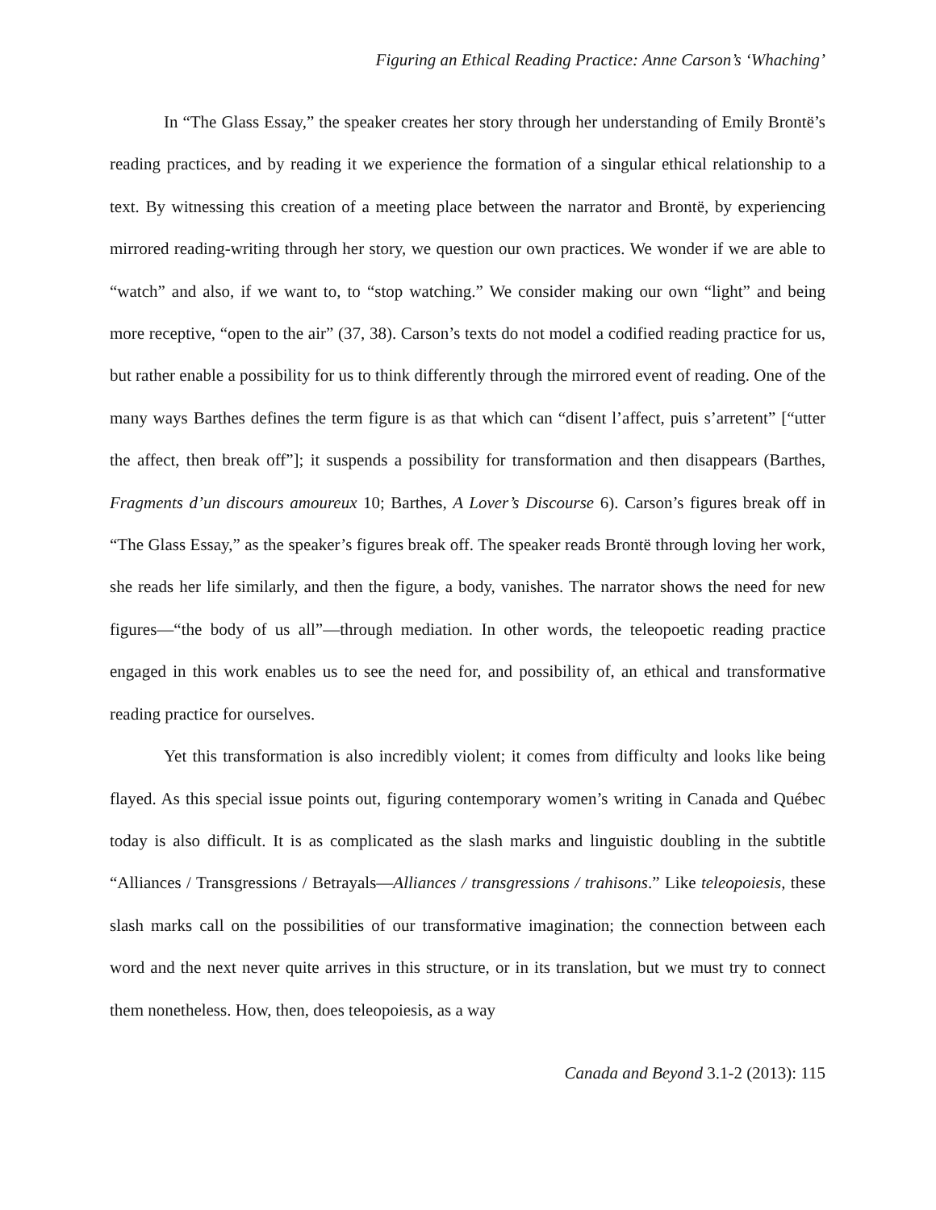Figuring an Ethical Reading Practice: Anne Carson’s ‘Whaching’
In “The Glass Essay,” the speaker creates her story through her understanding of Emily Brontë’s reading practices, and by reading it we experience the formation of a singular ethical relationship to a text. By witnessing this creation of a meeting place between the narrator and Brontë, by experiencing mirrored reading-writing through her story, we question our own practices. We wonder if we are able to “watch” and also, if we want to, to “stop watching.” We consider making our own “light” and being more receptive, “open to the air” (37, 38). Carson’s texts do not model a codified reading practice for us, but rather enable a possibility for us to think differently through the mirrored event of reading. One of the many ways Barthes defines the term figure is as that which can “disent l’affect, puis s’arretent” [“utter the affect, then break off”]; it suspends a possibility for transformation and then disappears (Barthes, Fragments d’un discours amoureux 10; Barthes, A Lover’s Discourse 6). Carson’s figures break off in “The Glass Essay,” as the speaker’s figures break off. The speaker reads Brontë through loving her work, she reads her life similarly, and then the figure, a body, vanishes. The narrator shows the need for new figures—“the body of us all”—through mediation. In other words, the teleopoetic reading practice engaged in this work enables us to see the need for, and possibility of, an ethical and transformative reading practice for ourselves.
Yet this transformation is also incredibly violent; it comes from difficulty and looks like being flayed. As this special issue points out, figuring contemporary women’s writing in Canada and Québec today is also difficult. It is as complicated as the slash marks and linguistic doubling in the subtitle “Alliances / Transgressions / Betrayals—Alliances / transgressions / trahisons.” Like teleopoiesis, these slash marks call on the possibilities of our transformative imagination; the connection between each word and the next never quite arrives in this structure, or in its translation, but we must try to connect them nonetheless. How, then, does teleopoiesis, as a way
Canada and Beyond 3.1-2 (2013): 115